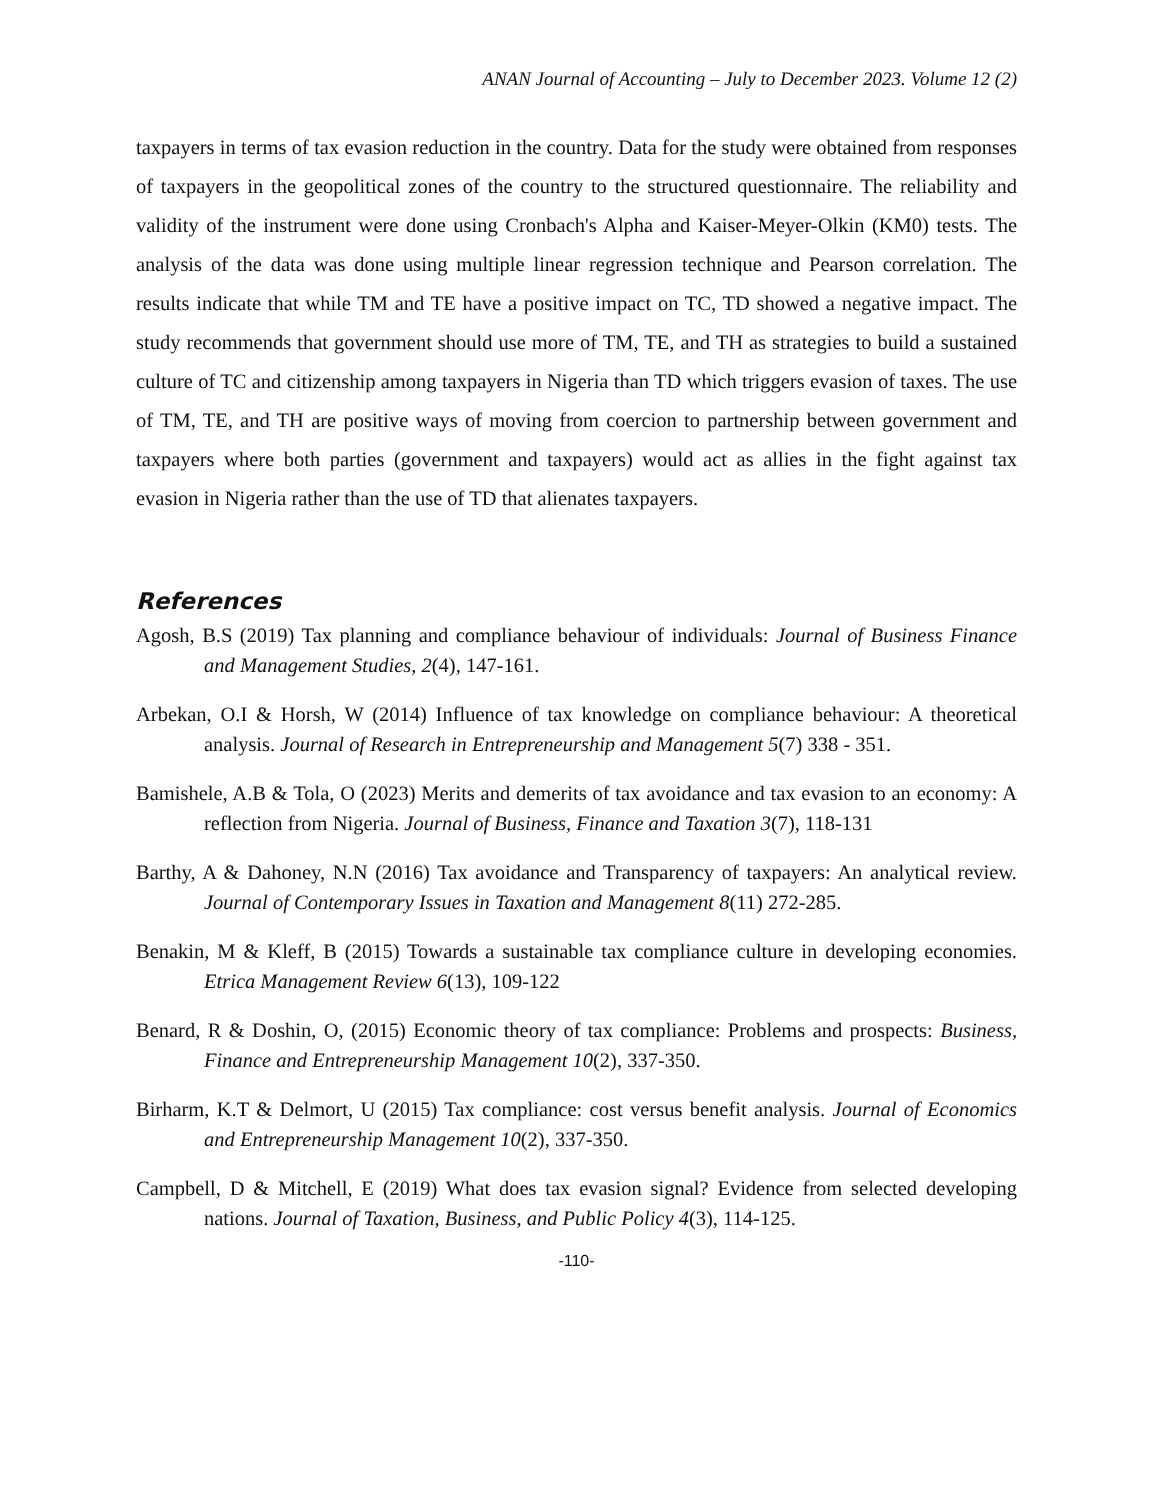ANAN Journal of Accounting – July to December 2023. Volume 12 (2)
taxpayers in terms of tax evasion reduction in the country. Data for the study were obtained from responses of taxpayers in the geopolitical zones of the country to the structured questionnaire. The reliability and validity of the instrument were done using Cronbach's Alpha and Kaiser-Meyer-Olkin (KM0) tests. The analysis of the data was done using multiple linear regression technique and Pearson correlation. The results indicate that while TM and TE have a positive impact on TC, TD showed a negative impact. The study recommends that government should use more of TM, TE, and TH as strategies to build a sustained culture of TC and citizenship among taxpayers in Nigeria than TD which triggers evasion of taxes. The use of TM, TE, and TH are positive ways of moving from coercion to partnership between government and taxpayers where both parties (government and taxpayers) would act as allies in the fight against tax evasion in Nigeria rather than the use of TD that alienates taxpayers.
References
Agosh, B.S (2019) Tax planning and compliance behaviour of individuals: Journal of Business Finance and Management Studies, 2(4), 147-161.
Arbekan, O.I & Horsh, W (2014) Influence of tax knowledge on compliance behaviour: A theoretical analysis. Journal of Research in Entrepreneurship and Management 5(7) 338 - 351.
Bamishele, A.B & Tola, O (2023) Merits and demerits of tax avoidance and tax evasion to an economy: A reflection from Nigeria. Journal of Business, Finance and Taxation 3(7), 118-131
Barthy, A & Dahoney, N.N (2016) Tax avoidance and Transparency of taxpayers: An analytical review. Journal of Contemporary Issues in Taxation and Management 8(11) 272-285.
Benakin, M & Kleff, B (2015) Towards a sustainable tax compliance culture in developing economies. Etrica Management Review 6(13), 109-122
Benard, R & Doshin, O, (2015) Economic theory of tax compliance: Problems and prospects: Business, Finance and Entrepreneurship Management 10(2), 337-350.
Birharm, K.T & Delmort, U (2015) Tax compliance: cost versus benefit analysis. Journal of Economics and Entrepreneurship Management 10(2), 337-350.
Campbell, D & Mitchell, E (2019) What does tax evasion signal? Evidence from selected developing nations. Journal of Taxation, Business, and Public Policy 4(3), 114-125.
-110-